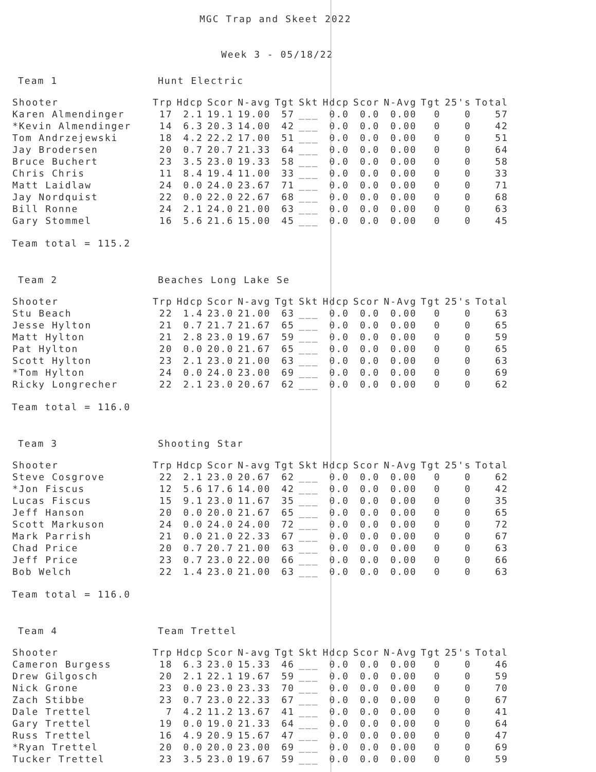MGC Trap and Skeet 2022
Week 3 - 05/18/22
Team 1 Hunt Electric
| Shooter | Trp | Hdcp | Scor | N-avg | Tgt | Skt | Hdcp | Scor | N-Avg | Tgt | 25's | Total |
| --- | --- | --- | --- | --- | --- | --- | --- | --- | --- | --- | --- | --- |
| Karen Almendinger | 17 | 2.1 | 19.1 | 19.00 | 57 | ___ | 0.0 | 0.0 | 0.00 | 0 | 0 | 57 |
| *Kevin Almendinger | 14 | 6.3 | 20.3 | 14.00 | 42 | ___ | 0.0 | 0.0 | 0.00 | 0 | 0 | 42 |
| Tom Andrzejewski | 18 | 4.2 | 22.2 | 17.00 | 51 | ___ | 0.0 | 0.0 | 0.00 | 0 | 0 | 51 |
| Jay Brodersen | 20 | 0.7 | 20.7 | 21.33 | 64 | ___ | 0.0 | 0.0 | 0.00 | 0 | 0 | 64 |
| Bruce Buchert | 23 | 3.5 | 23.0 | 19.33 | 58 | ___ | 0.0 | 0.0 | 0.00 | 0 | 0 | 58 |
| Chris Chris | 11 | 8.4 | 19.4 | 11.00 | 33 | ___ | 0.0 | 0.0 | 0.00 | 0 | 0 | 33 |
| Matt Laidlaw | 24 | 0.0 | 24.0 | 23.67 | 71 | ___ | 0.0 | 0.0 | 0.00 | 0 | 0 | 71 |
| Jay Nordquist | 22 | 0.0 | 22.0 | 22.67 | 68 | ___ | 0.0 | 0.0 | 0.00 | 0 | 0 | 68 |
| Bill Ronne | 24 | 2.1 | 24.0 | 21.00 | 63 | ___ | 0.0 | 0.0 | 0.00 | 0 | 0 | 63 |
| Gary Stommel | 16 | 5.6 | 21.6 | 15.00 | 45 | ___ | 0.0 | 0.0 | 0.00 | 0 | 0 | 45 |
Team total = 115.2
Team 2 Beaches Long Lake Se
| Shooter | Trp | Hdcp | Scor | N-avg | Tgt | Skt | Hdcp | Scor | N-Avg | Tgt | 25's | Total |
| --- | --- | --- | --- | --- | --- | --- | --- | --- | --- | --- | --- | --- |
| Stu Beach | 22 | 1.4 | 23.0 | 21.00 | 63 | ___ | 0.0 | 0.0 | 0.00 | 0 | 0 | 63 |
| Jesse Hylton | 21 | 0.7 | 21.7 | 21.67 | 65 | ___ | 0.0 | 0.0 | 0.00 | 0 | 0 | 65 |
| Matt Hylton | 21 | 2.8 | 23.0 | 19.67 | 59 | ___ | 0.0 | 0.0 | 0.00 | 0 | 0 | 59 |
| Pat Hylton | 20 | 0.0 | 20.0 | 21.67 | 65 | ___ | 0.0 | 0.0 | 0.00 | 0 | 0 | 65 |
| Scott Hylton | 23 | 2.1 | 23.0 | 21.00 | 63 | ___ | 0.0 | 0.0 | 0.00 | 0 | 0 | 63 |
| *Tom Hylton | 24 | 0.0 | 24.0 | 23.00 | 69 | ___ | 0.0 | 0.0 | 0.00 | 0 | 0 | 69 |
| Ricky Longrecher | 22 | 2.1 | 23.0 | 20.67 | 62 | ___ | 0.0 | 0.0 | 0.00 | 0 | 0 | 62 |
Team total = 116.0
Team 3 Shooting Star
| Shooter | Trp | Hdcp | Scor | N-avg | Tgt | Skt | Hdcp | Scor | N-Avg | Tgt | 25's | Total |
| --- | --- | --- | --- | --- | --- | --- | --- | --- | --- | --- | --- | --- |
| Steve Cosgrove | 22 | 2.1 | 23.0 | 20.67 | 62 | ___ | 0.0 | 0.0 | 0.00 | 0 | 0 | 62 |
| *Jon Fiscus | 12 | 5.6 | 17.6 | 14.00 | 42 | ___ | 0.0 | 0.0 | 0.00 | 0 | 0 | 42 |
| Lucas Fiscus | 15 | 9.1 | 23.0 | 11.67 | 35 | ___ | 0.0 | 0.0 | 0.00 | 0 | 0 | 35 |
| Jeff Hanson | 20 | 0.0 | 20.0 | 21.67 | 65 | ___ | 0.0 | 0.0 | 0.00 | 0 | 0 | 65 |
| Scott Markuson | 24 | 0.0 | 24.0 | 24.00 | 72 | ___ | 0.0 | 0.0 | 0.00 | 0 | 0 | 72 |
| Mark Parrish | 21 | 0.0 | 21.0 | 22.33 | 67 | ___ | 0.0 | 0.0 | 0.00 | 0 | 0 | 67 |
| Chad Price | 20 | 0.7 | 20.7 | 21.00 | 63 | ___ | 0.0 | 0.0 | 0.00 | 0 | 0 | 63 |
| Jeff Price | 23 | 0.7 | 23.0 | 22.00 | 66 | ___ | 0.0 | 0.0 | 0.00 | 0 | 0 | 66 |
| Bob Welch | 22 | 1.4 | 23.0 | 21.00 | 63 | ___ | 0.0 | 0.0 | 0.00 | 0 | 0 | 63 |
Team total = 116.0
Team 4 Team Trettel
| Shooter | Trp | Hdcp | Scor | N-avg | Tgt | Skt | Hdcp | Scor | N-Avg | Tgt | 25's | Total |
| --- | --- | --- | --- | --- | --- | --- | --- | --- | --- | --- | --- | --- |
| Cameron Burgess | 18 | 6.3 | 23.0 | 15.33 | 46 | ___ | 0.0 | 0.0 | 0.00 | 0 | 0 | 46 |
| Drew Gilgosch | 20 | 2.1 | 22.1 | 19.67 | 59 | ___ | 0.0 | 0.0 | 0.00 | 0 | 0 | 59 |
| Nick Grone | 23 | 0.0 | 23.0 | 23.33 | 70 | ___ | 0.0 | 0.0 | 0.00 | 0 | 0 | 70 |
| Zach Stibbe | 23 | 0.7 | 23.0 | 22.33 | 67 | ___ | 0.0 | 0.0 | 0.00 | 0 | 0 | 67 |
| Dale Trettel | 7 | 4.2 | 11.2 | 13.67 | 41 | ___ | 0.0 | 0.0 | 0.00 | 0 | 0 | 41 |
| Gary Trettel | 19 | 0.0 | 19.0 | 21.33 | 64 | ___ | 0.0 | 0.0 | 0.00 | 0 | 0 | 64 |
| Russ Trettel | 16 | 4.9 | 20.9 | 15.67 | 47 | ___ | 0.0 | 0.0 | 0.00 | 0 | 0 | 47 |
| *Ryan Trettel | 20 | 0.0 | 20.0 | 23.00 | 69 | ___ | 0.0 | 0.0 | 0.00 | 0 | 0 | 69 |
| Tucker Trettel | 23 | 3.5 | 23.0 | 19.67 | 59 | ___ | 0.0 | 0.0 | 0.00 | 0 | 0 | 59 |